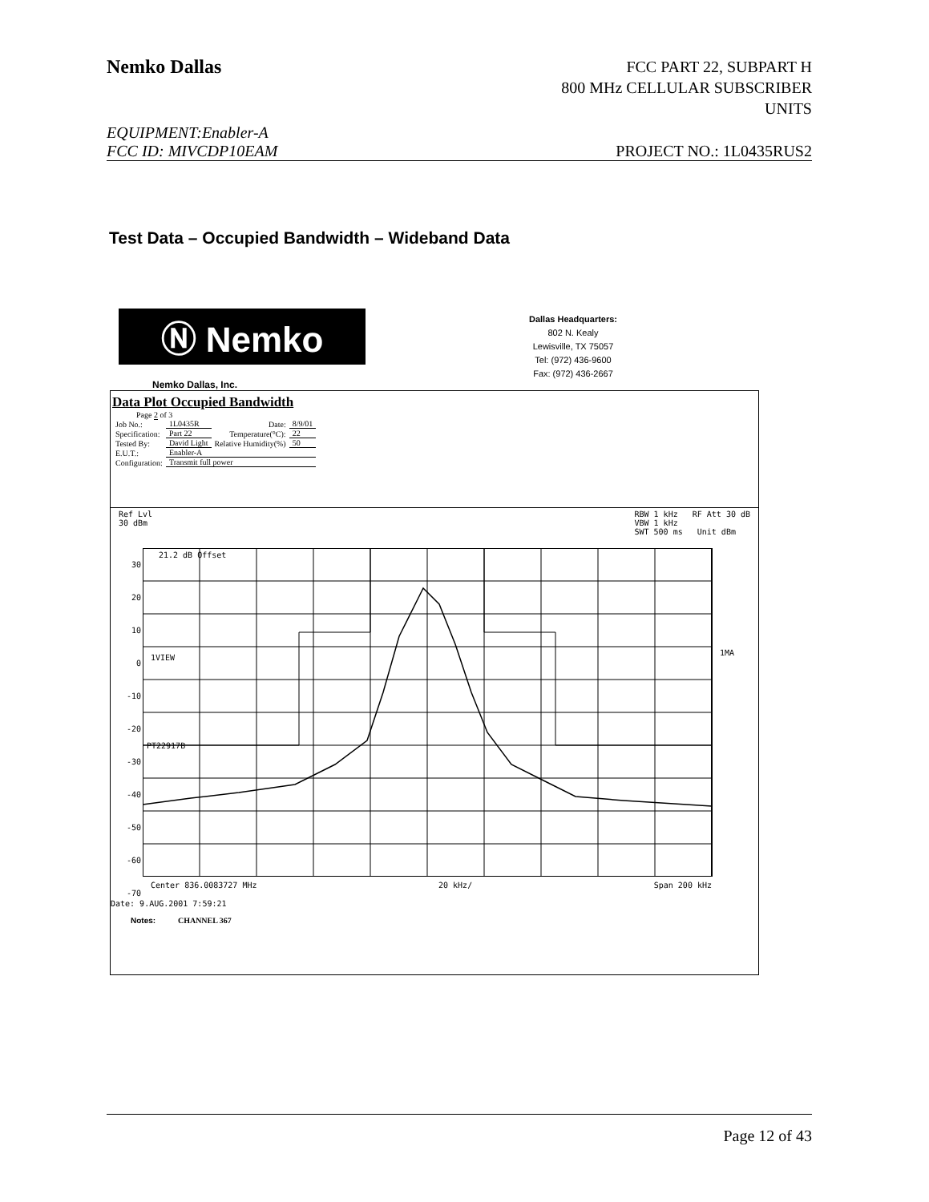Nemko Dallas
FCC PART 22, SUBPART H
800 MHz CELLULAR SUBSCRIBER
UNITS
EQUIPMENT:Enabler-A
FCC ID: MIVCDP10EAM PROJECT NO.: 1L0435RUS2
Test Data – Occupied Bandwidth – Wideband Data
Ⓝ Nemko
Dallas Headquarters:
802 N. Kealy
Lewisville, TX 75057
Tel: (972) 436-9600
Fax: (972) 436-2667
Nemko Dallas, Inc.
Data Plot Occupied Bandwidth
Page 2 of 3
| Job No.: | 1L0435R | Date: | 8/9/01 |
| Specification: | Part 22 | Temperature(°C): | 22 |
| Tested By: | David Light | Relative Humidity(%) | 50 |
| E.U.T.: | Enabler-A | | |
| Configuration: | Transmit full power | | |
Ref Lvl
30 dBm RBW 1 kHz RF Att 30 dB
VBW 1 kHz
SWT 500 ms Unit dBm
21.2 dB Offset
1VIEW
PT22917B
30
20
10
0
-10
-20
-30
-40
-50
-60
-70
1MA
Center 836.0083727 MHz 20 kHz/ Span 200 kHz
Date: 9.AUG.2001 7:59:21
Notes: CHANNEL 367
Page 12 of 43